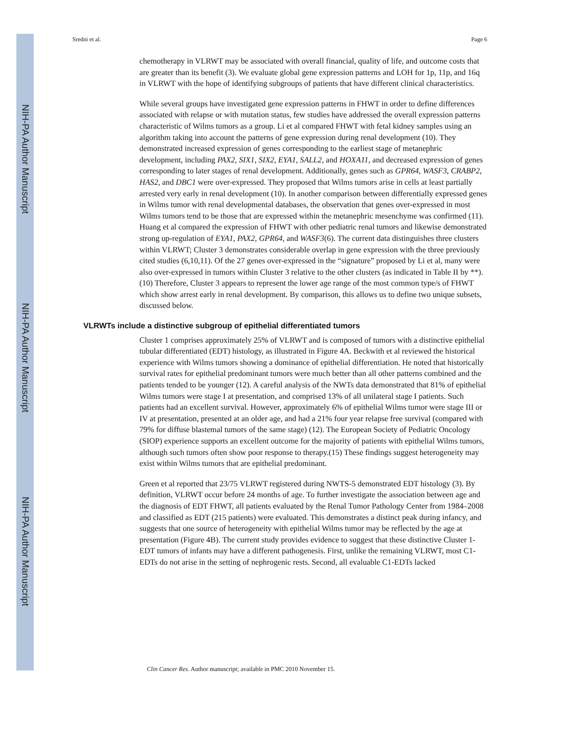NIH-PA Author Manuscript
NIH-PA Author Manuscript
NIH-PA Author Manuscript
Sredni et al. Page 6
chemotherapy in VLRWT may be associated with overall financial, quality of life, and outcome costs that are greater than its benefit (3). We evaluate global gene expression patterns and LOH for 1p, 11p, and 16q in VLRWT with the hope of identifying subgroups of patients that have different clinical characteristics.
While several groups have investigated gene expression patterns in FHWT in order to define differences associated with relapse or with mutation status, few studies have addressed the overall expression patterns characteristic of Wilms tumors as a group. Li et al compared FHWT with fetal kidney samples using an algorithm taking into account the patterns of gene expression during renal development (10). They demonstrated increased expression of genes corresponding to the earliest stage of metanephric development, including PAX2, SIX1, SIX2, EYA1, SALL2, and HOXA11, and decreased expression of genes corresponding to later stages of renal development. Additionally, genes such as GPR64, WASF3, CRABP2, HAS2, and DBC1 were over-expressed. They proposed that Wilms tumors arise in cells at least partially arrested very early in renal development (10). In another comparison between differentially expressed genes in Wilms tumor with renal developmental databases, the observation that genes over-expressed in most Wilms tumors tend to be those that are expressed within the metanephric mesenchyme was confirmed (11). Huang et al compared the expression of FHWT with other pediatric renal tumors and likewise demonstrated strong up-regulation of EYA1, PAX2, GPR64, and WASF3(6). The current data distinguishes three clusters within VLRWT; Cluster 3 demonstrates considerable overlap in gene expression with the three previously cited studies (6,10,11). Of the 27 genes over-expressed in the “signature” proposed by Li et al, many were also over-expressed in tumors within Cluster 3 relative to the other clusters (as indicated in Table II by **).(10) Therefore, Cluster 3 appears to represent the lower age range of the most common type/s of FHWT which show arrest early in renal development. By comparison, this allows us to define two unique subsets, discussed below.
VLRWTs include a distinctive subgroup of epithelial differentiated tumors
Cluster 1 comprises approximately 25% of VLRWT and is composed of tumors with a distinctive epithelial tubular differentiated (EDT) histology, as illustrated in Figure 4A. Beckwith et al reviewed the historical experience with Wilms tumors showing a dominance of epithelial differentiation. He noted that historically survival rates for epithelial predominant tumors were much better than all other patterns combined and the patients tended to be younger (12). A careful analysis of the NWTs data demonstrated that 81% of epithelial Wilms tumors were stage I at presentation, and comprised 13% of all unilateral stage I patients. Such patients had an excellent survival. However, approximately 6% of epithelial Wilms tumor were stage III or IV at presentation, presented at an older age, and had a 21% four year relapse free survival (compared with 79% for diffuse blastemal tumors of the same stage) (12). The European Society of Pediatric Oncology (SIOP) experience supports an excellent outcome for the majority of patients with epithelial Wilms tumors, although such tumors often show poor response to therapy.(15) These findings suggest heterogeneity may exist within Wilms tumors that are epithelial predominant.
Green et al reported that 23/75 VLRWT registered during NWTS-5 demonstrated EDT histology (3). By definition, VLRWT occur before 24 months of age. To further investigate the association between age and the diagnosis of EDT FHWT, all patients evaluated by the Renal Tumor Pathology Center from 1984–2008 and classified as EDT (215 patients) were evaluated. This demonstrates a distinct peak during infancy, and suggests that one source of heterogeneity with epithelial Wilms tumor may be reflected by the age at presentation (Figure 4B). The current study provides evidence to suggest that these distinctive Cluster 1-EDT tumors of infants may have a different pathogenesis. First, unlike the remaining VLRWT, most C1-EDTs do not arise in the setting of nephrogenic rests. Second, all evaluable C1-EDTs lacked
Clin Cancer Res. Author manuscript; available in PMC 2010 November 15.